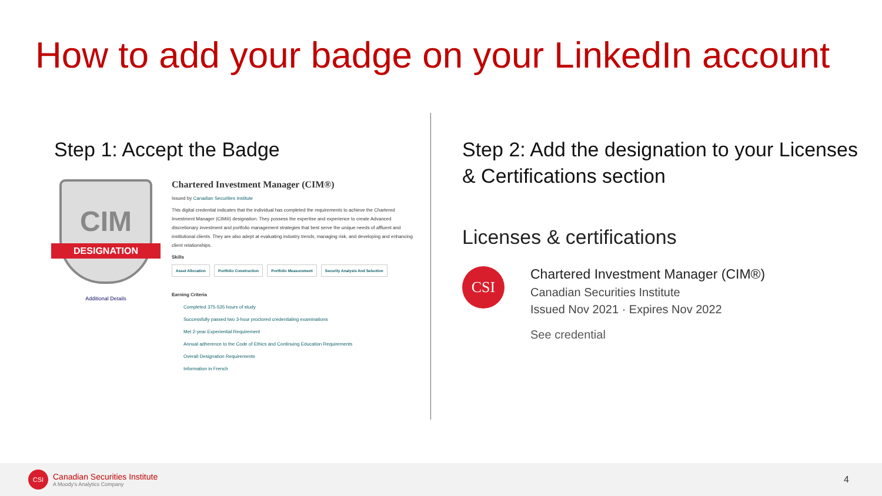How to add your badge on your LinkedIn account
Step 1: Accept the Badge
CIM
DESIGNATION
Additional Details
Chartered Investment Manager (CIM®)
Issued by Canadian Securities Institute
This digital credential indicates that the individual has completed the requirements to achieve the Chartered Investment Manager (CIM®) designation. They possess the expertise and experience to create Advanced discretionary investment and portfolio management strategies that best serve the unique needs of affluent and institutional clients. They are also adept at evaluating industry trends, managing risk, and developing and enhancing client relationships.
Skills
Asset Allocation Portfolio Construction Portfolio Measurement Security Analysis And Selection
Earning Criteria
Completed 375-535 hours of study
Successfully passed two 3-hour proctored credentialing examinations
Met 2-year Experiential Requirement
Annual adherence to the Code of Ethics and Continuing Education Requirements
Overall Designation Requirements
Information in French
Step 2: Add the designation to your Licenses & Certifications section
Licenses & certifications
CSI
Chartered Investment Manager (CIM®)
Canadian Securities Institute
Issued Nov 2021 · Expires Nov 2022
See credential
CSI
Canadian Securities Institute
A Moody's Analytics Company
4